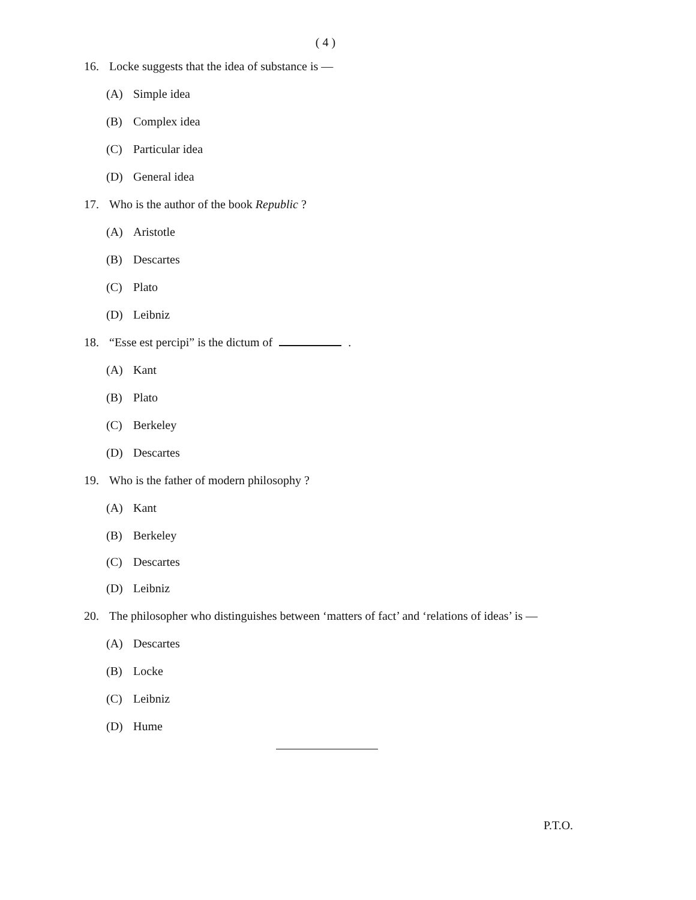( 4 )
16. Locke suggests that the idea of substance is —
(A) Simple idea
(B) Complex idea
(C) Particular idea
(D) General idea
17. Who is the author of the book Republic ?
(A) Aristotle
(B) Descartes
(C) Plato
(D) Leibniz
18. “Esse est percipi” is the dictum of .
(A) Kant
(B) Plato
(C) Berkeley
(D) Descartes
19. Who is the father of modern philosophy ?
(A) Kant
(B) Berkeley
(C) Descartes
(D) Leibniz
20. The philosopher who distinguishes between ‘matters of fact’ and ‘relations of ideas’ is —
(A) Descartes
(B) Locke
(C) Leibniz
(D) Hume
P.T.O.